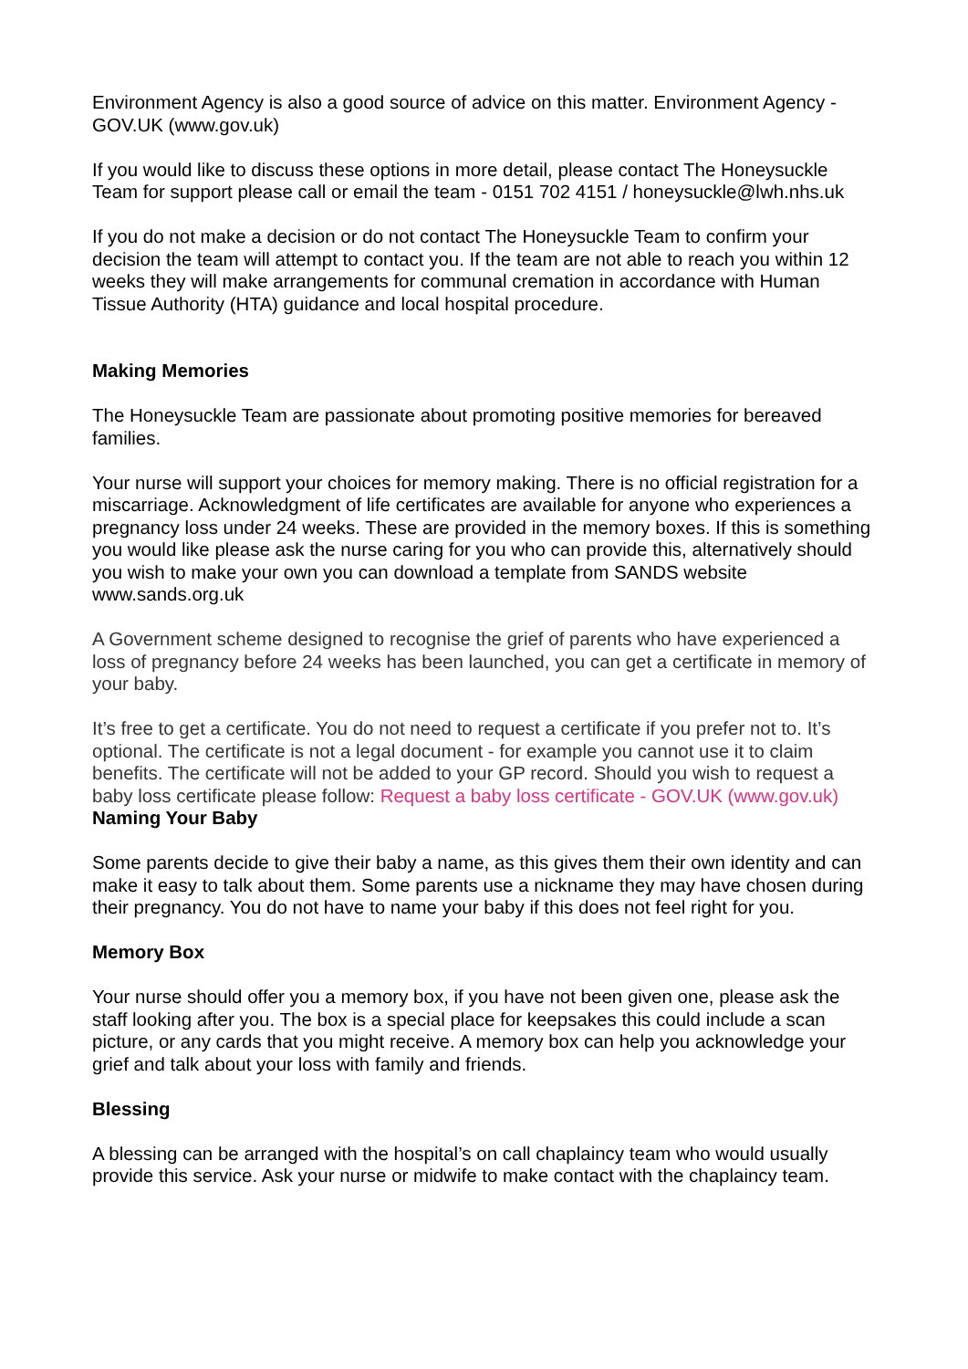Environment Agency is also a good source of advice on this matter. Environment Agency - GOV.UK (www.gov.uk)
If you would like to discuss these options in more detail, please contact The Honeysuckle Team for support please call or email the team - 0151 702 4151 / honeysuckle@lwh.nhs.uk
If you do not make a decision or do not contact The Honeysuckle Team to confirm your decision the team will attempt to contact you. If the team are not able to reach you within 12 weeks they will make arrangements for communal cremation in accordance with Human Tissue Authority (HTA) guidance and local hospital procedure.
Making Memories
The Honeysuckle Team are passionate about promoting positive memories for bereaved families.
Your nurse will support your choices for memory making. There is no official registration for a miscarriage. Acknowledgment of life certificates are available for anyone who experiences a pregnancy loss under 24 weeks. These are provided in the memory boxes. If this is something you would like please ask the nurse caring for you who can provide this, alternatively should you wish to make your own you can download a template from SANDS website www.sands.org.uk
A Government scheme designed to recognise the grief of parents who have experienced a loss of pregnancy before 24 weeks has been launched, you can get a certificate in memory of your baby.
It’s free to get a certificate. You do not need to request a certificate if you prefer not to. It’s optional. The certificate is not a legal document - for example you cannot use it to claim benefits. The certificate will not be added to your GP record. Should you wish to request a baby loss certificate please follow: Request a baby loss certificate - GOV.UK (www.gov.uk)
Naming Your Baby
Some parents decide to give their baby a name, as this gives them their own identity and can make it easy to talk about them. Some parents use a nickname they may have chosen during their pregnancy. You do not have to name your baby if this does not feel right for you.
Memory Box
Your nurse should offer you a memory box, if you have not been given one, please ask the staff looking after you. The box is a special place for keepsakes this could include a scan picture, or any cards that you might receive. A memory box can help you acknowledge your grief and talk about your loss with family and friends.
Blessing
A blessing can be arranged with the hospital’s on call chaplaincy team who would usually provide this service. Ask your nurse or midwife to make contact with the chaplaincy team.